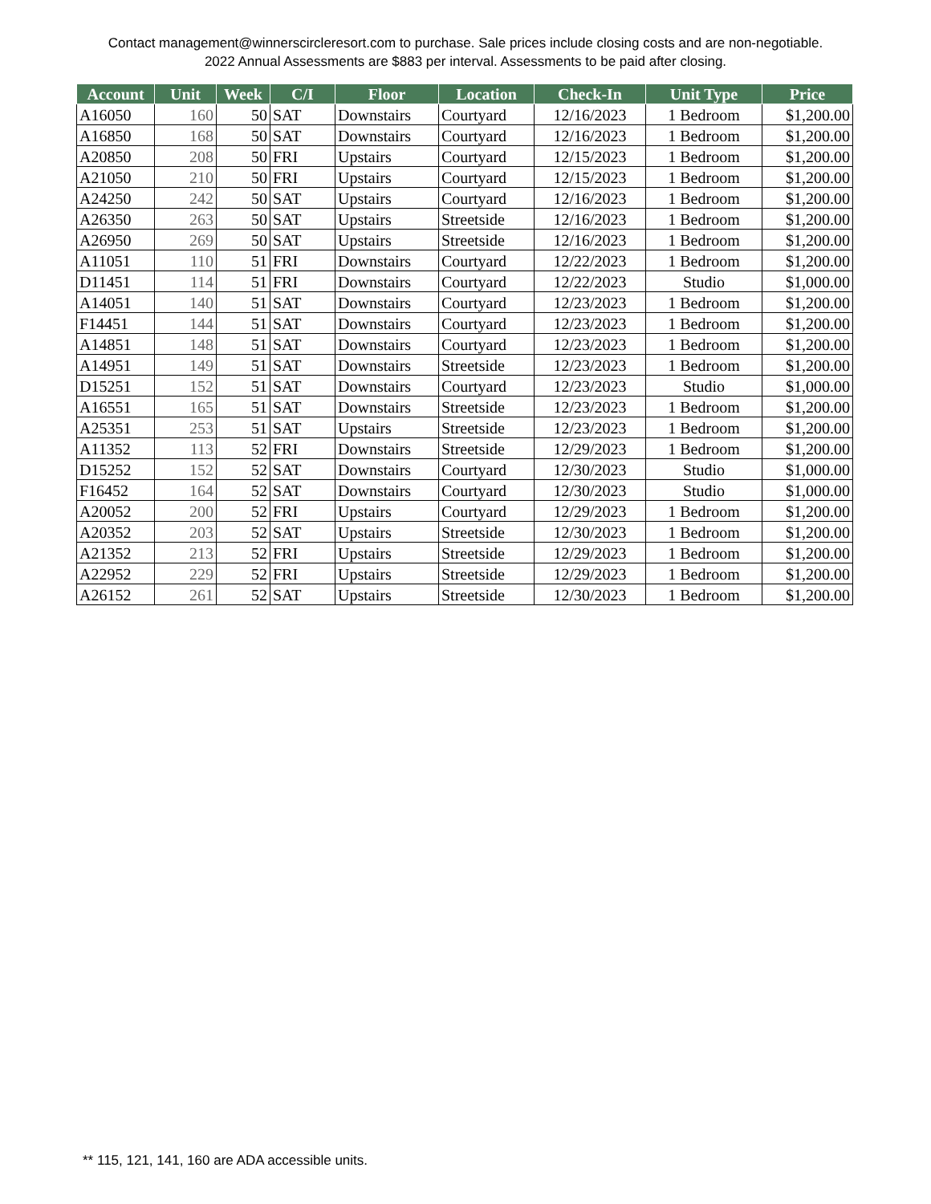Contact management@winnerscircleresort.com to purchase. Sale prices include closing costs and are non-negotiable. 2022 Annual Assessments are $883 per interval. Assessments to be paid after closing.
| Account | Unit | Week | C/I | Floor | Location | Check-In | Unit Type | Price |
| --- | --- | --- | --- | --- | --- | --- | --- | --- |
| A16050 | 160 | 50 | SAT | Downstairs | Courtyard | 12/16/2023 | 1 Bedroom | $1,200.00 |
| A16850 | 168 | 50 | SAT | Downstairs | Courtyard | 12/16/2023 | 1 Bedroom | $1,200.00 |
| A20850 | 208 | 50 | FRI | Upstairs | Courtyard | 12/15/2023 | 1 Bedroom | $1,200.00 |
| A21050 | 210 | 50 | FRI | Upstairs | Courtyard | 12/15/2023 | 1 Bedroom | $1,200.00 |
| A24250 | 242 | 50 | SAT | Upstairs | Courtyard | 12/16/2023 | 1 Bedroom | $1,200.00 |
| A26350 | 263 | 50 | SAT | Upstairs | Streetside | 12/16/2023 | 1 Bedroom | $1,200.00 |
| A26950 | 269 | 50 | SAT | Upstairs | Streetside | 12/16/2023 | 1 Bedroom | $1,200.00 |
| A11051 | 110 | 51 | FRI | Downstairs | Courtyard | 12/22/2023 | 1 Bedroom | $1,200.00 |
| D11451 | 114 | 51 | FRI | Downstairs | Courtyard | 12/22/2023 | Studio | $1,000.00 |
| A14051 | 140 | 51 | SAT | Downstairs | Courtyard | 12/23/2023 | 1 Bedroom | $1,200.00 |
| F14451 | 144 | 51 | SAT | Downstairs | Courtyard | 12/23/2023 | 1 Bedroom | $1,200.00 |
| A14851 | 148 | 51 | SAT | Downstairs | Courtyard | 12/23/2023 | 1 Bedroom | $1,200.00 |
| A14951 | 149 | 51 | SAT | Downstairs | Streetside | 12/23/2023 | 1 Bedroom | $1,200.00 |
| D15251 | 152 | 51 | SAT | Downstairs | Courtyard | 12/23/2023 | Studio | $1,000.00 |
| A16551 | 165 | 51 | SAT | Downstairs | Streetside | 12/23/2023 | 1 Bedroom | $1,200.00 |
| A25351 | 253 | 51 | SAT | Upstairs | Streetside | 12/23/2023 | 1 Bedroom | $1,200.00 |
| A11352 | 113 | 52 | FRI | Downstairs | Streetside | 12/29/2023 | 1 Bedroom | $1,200.00 |
| D15252 | 152 | 52 | SAT | Downstairs | Courtyard | 12/30/2023 | Studio | $1,000.00 |
| F16452 | 164 | 52 | SAT | Downstairs | Courtyard | 12/30/2023 | Studio | $1,000.00 |
| A20052 | 200 | 52 | FRI | Upstairs | Courtyard | 12/29/2023 | 1 Bedroom | $1,200.00 |
| A20352 | 203 | 52 | SAT | Upstairs | Streetside | 12/30/2023 | 1 Bedroom | $1,200.00 |
| A21352 | 213 | 52 | FRI | Upstairs | Streetside | 12/29/2023 | 1 Bedroom | $1,200.00 |
| A22952 | 229 | 52 | FRI | Upstairs | Streetside | 12/29/2023 | 1 Bedroom | $1,200.00 |
| A26152 | 261 | 52 | SAT | Upstairs | Streetside | 12/30/2023 | 1 Bedroom | $1,200.00 |
** 115, 121, 141, 160 are ADA accessible units.